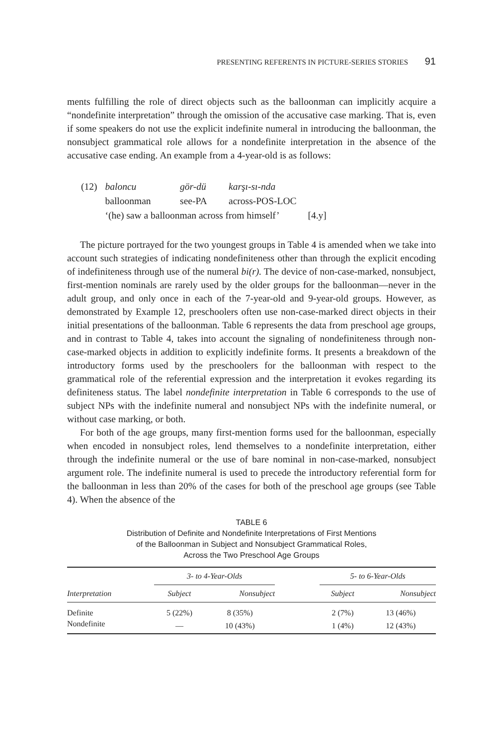PRESENTING REFERENTS IN PICTURE-SERIES STORIES 91
ments fulfilling the role of direct objects such as the balloonman can implicitly acquire a “nondefinite interpretation” through the omission of the accusative case marking. That is, even if some speakers do not use the explicit indefinite numeral in introducing the balloonman, the nonsubject grammatical role allows for a nondefinite interpretation in the absence of the accusative case ending. An example from a 4-year-old is as follows:
| (12) | baloncu | gör-dü | karşı-sı-nda |
| | balloonman | see-PA | across-POS-LOC |
| | ‘(he) saw a balloonman across from himself’ [4.y] | | |
The picture portrayed for the two youngest groups in Table 4 is amended when we take into account such strategies of indicating nondefiniteness other than through the explicit encoding of indefiniteness through use of the numeral bi(r). The device of non-case-marked, nonsubject, first-mention nominals are rarely used by the older groups for the balloonman—never in the adult group, and only once in each of the 7-year-old and 9-year-old groups. However, as demonstrated by Example 12, preschoolers often use non-case-marked direct objects in their initial presentations of the balloonman. Table 6 represents the data from preschool age groups, and in contrast to Table 4, takes into account the signaling of nondefiniteness through non-case-marked objects in addition to explicitly indefinite forms. It presents a breakdown of the introductory forms used by the preschoolers for the balloonman with respect to the grammatical role of the referential expression and the interpretation it evokes regarding its definiteness status. The label nondefinite interpretation in Table 6 corresponds to the use of subject NPs with the indefinite numeral and nonsubject NPs with the indefinite numeral, or without case marking, or both.
For both of the age groups, many first-mention forms used for the balloonman, especially when encoded in nonsubject roles, lend themselves to a nondefinite interpretation, either through the indefinite numeral or the use of bare nominal in non-case-marked, nonsubject argument role. The indefinite numeral is used to precede the introductory referential form for the balloonman in less than 20% of the cases for both of the preschool age groups (see Table 4). When the absence of the
TABLE 6
Distribution of Definite and Nondefinite Interpretations of First Mentions
of the Balloonman in Subject and Nonsubject Grammatical Roles,
Across the Two Preschool Age Groups
| | 3- to 4-Year-Olds | | | 5- to 6-Year-Olds | |
| --- | --- | --- | --- | --- | --- |
| Interpretation | Subject | Nonsubject | | Subject | Nonsubject |
| Definite | 5 (22%) | 8 (35%) | | 2 (7%) | 13 (46%) |
| Nondefinite | — | 10 (43%) | | 1 (4%) | 12 (43%) |